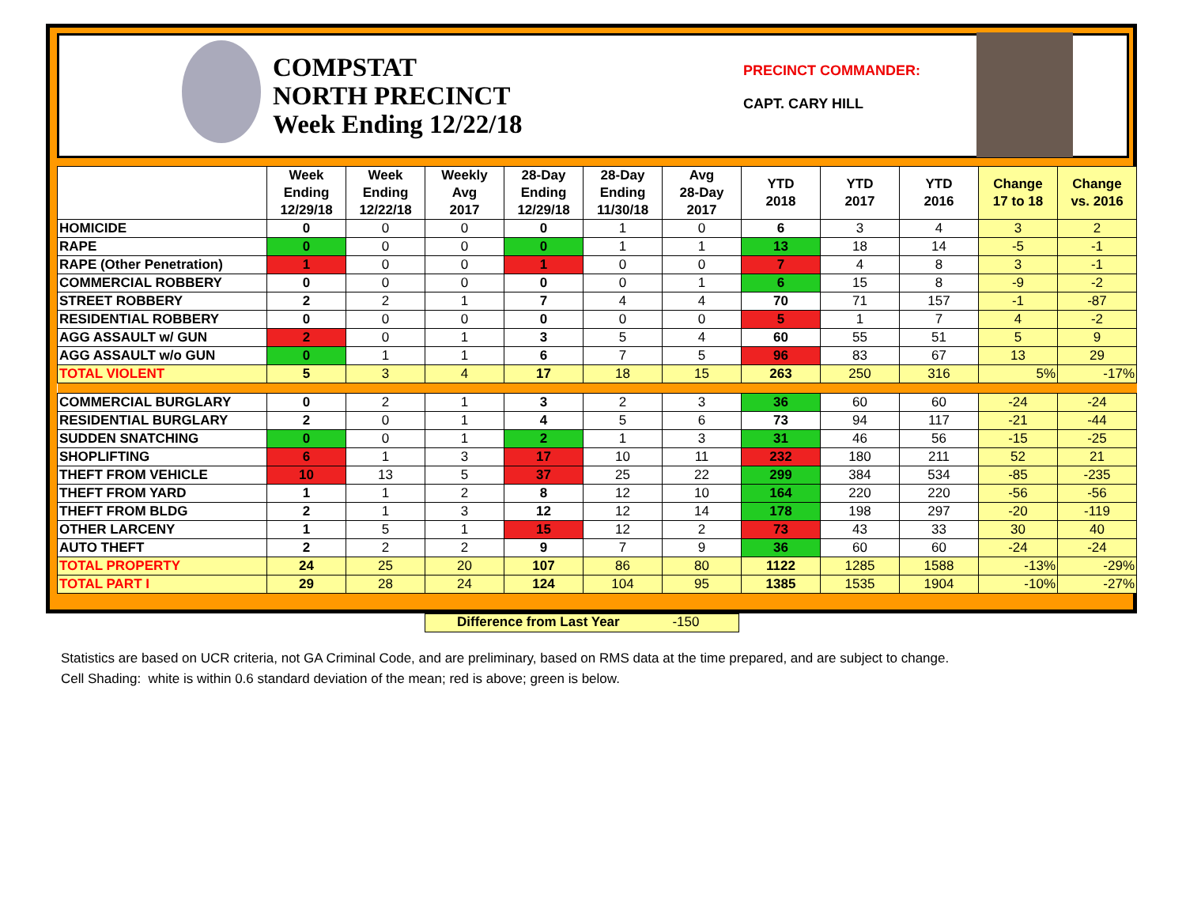COMPSTAT
NORTH PRECINCT
Week Ending 12/22/18
PRECINCT COMMANDER:
CAPT. CARY HILL
| | Week Ending 12/29/18 | Week Ending 12/22/18 | Weekly Avg 2017 | 28-Day Ending 12/29/18 | 28-Day Ending 11/30/18 | Avg 28-Day 2017 | YTD 2018 | YTD 2017 | YTD 2016 | Change 17 to 18 | Change vs. 2016 |
| --- | --- | --- | --- | --- | --- | --- | --- | --- | --- | --- | --- |
| HOMICIDE | 0 | 0 | 0 | 0 | 1 | 0 | 6 | 3 | 4 | 3 | 2 |
| RAPE | 0 | 0 | 0 | 0 | 1 | 1 | 13 | 18 | 14 | -5 | -1 |
| RAPE (Other Penetration) | 1 | 0 | 0 | 1 | 0 | 0 | 7 | 4 | 8 | 3 | -1 |
| COMMERCIAL ROBBERY | 0 | 0 | 0 | 0 | 0 | 1 | 6 | 15 | 8 | -9 | -2 |
| STREET ROBBERY | 2 | 2 | 1 | 7 | 4 | 4 | 70 | 71 | 157 | -1 | -87 |
| RESIDENTIAL ROBBERY | 0 | 0 | 0 | 0 | 0 | 0 | 5 | 1 | 7 | 4 | -2 |
| AGG ASSAULT w/ GUN | 2 | 0 | 1 | 3 | 5 | 4 | 60 | 55 | 51 | 5 | 9 |
| AGG ASSAULT w/o GUN | 0 | 1 | 1 | 6 | 7 | 5 | 96 | 83 | 67 | 13 | 29 |
| TOTAL VIOLENT | 5 | 3 | 4 | 17 | 18 | 15 | 263 | 250 | 316 | 5% | -17% |
| COMMERCIAL BURGLARY | 0 | 2 | 1 | 3 | 2 | 3 | 36 | 60 | 60 | -24 | -24 |
| RESIDENTIAL BURGLARY | 2 | 0 | 1 | 4 | 5 | 6 | 73 | 94 | 117 | -21 | -44 |
| SUDDEN SNATCHING | 0 | 0 | 1 | 2 | 1 | 3 | 31 | 46 | 56 | -15 | -25 |
| SHOPLIFTING | 6 | 1 | 3 | 17 | 10 | 11 | 232 | 180 | 211 | 52 | 21 |
| THEFT FROM VEHICLE | 10 | 13 | 5 | 37 | 25 | 22 | 299 | 384 | 534 | -85 | -235 |
| THEFT FROM YARD | 1 | 1 | 2 | 8 | 12 | 10 | 164 | 220 | 220 | -56 | -56 |
| THEFT FROM BLDG | 2 | 1 | 3 | 12 | 12 | 14 | 178 | 198 | 297 | -20 | -119 |
| OTHER LARCENY | 1 | 5 | 1 | 15 | 12 | 2 | 73 | 43 | 33 | 30 | 40 |
| AUTO THEFT | 2 | 2 | 2 | 9 | 7 | 9 | 36 | 60 | 60 | -24 | -24 |
| TOTAL PROPERTY | 24 | 25 | 20 | 107 | 86 | 80 | 1122 | 1285 | 1588 | -13% | -29% |
| TOTAL PART I | 29 | 28 | 24 | 124 | 104 | 95 | 1385 | 1535 | 1904 | -10% | -27% |
Difference from Last Year -150
Statistics are based on UCR criteria, not GA Criminal Code, and are preliminary, based on RMS data at the time prepared, and are subject to change.
Cell Shading: white is within 0.6 standard deviation of the mean; red is above; green is below.